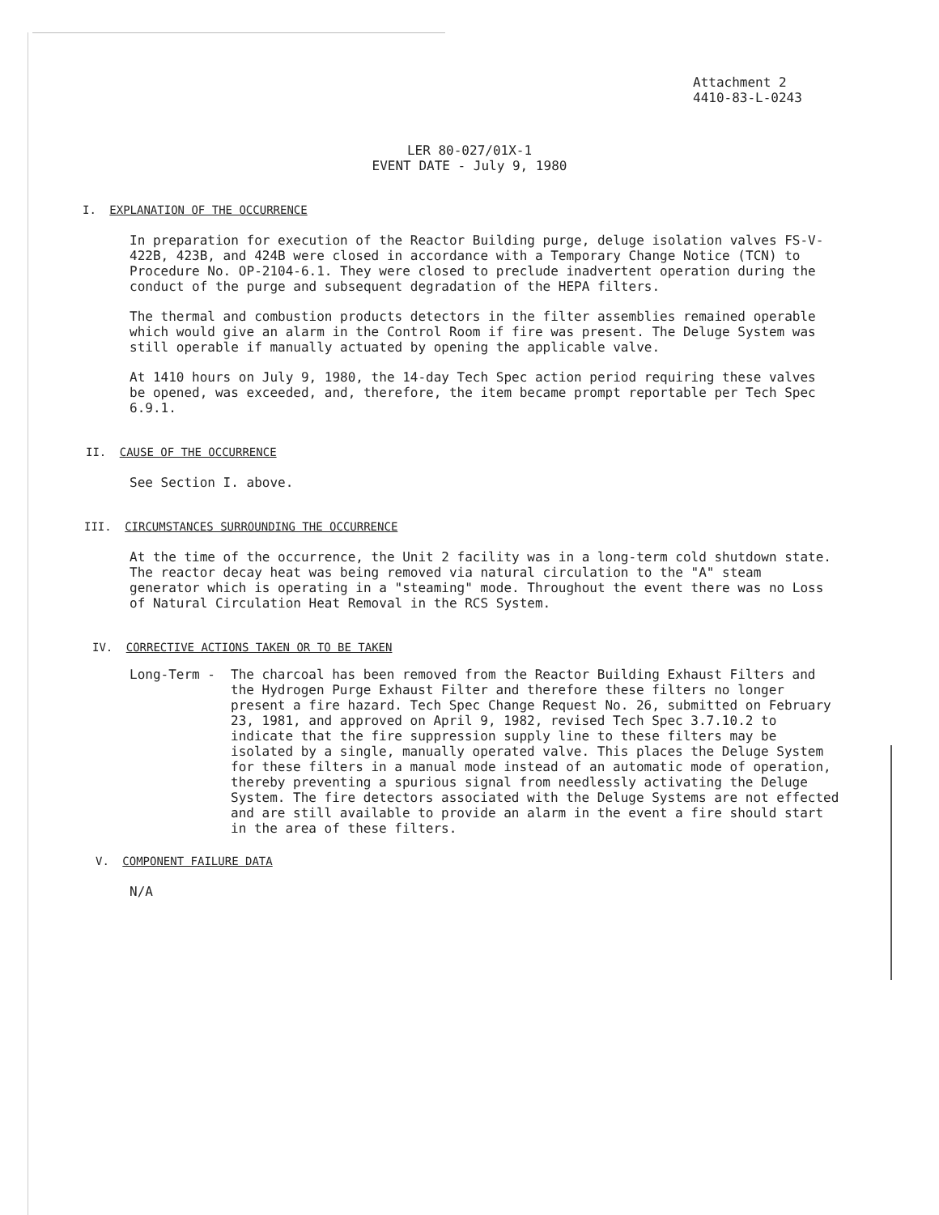Attachment 2
4410-83-L-0243
LER 80-027/01X-1
EVENT DATE - July 9, 1980
I. EXPLANATION OF THE OCCURRENCE
In preparation for execution of the Reactor Building purge, deluge isolation valves FS-V-422B, 423B, and 424B were closed in accordance with a Temporary Change Notice (TCN) to Procedure No. OP-2104-6.1. They were closed to preclude inadvertent operation during the conduct of the purge and subsequent degradation of the HEPA filters.
The thermal and combustion products detectors in the filter assemblies remained operable which would give an alarm in the Control Room if fire was present. The Deluge System was still operable if manually actuated by opening the applicable valve.
At 1410 hours on July 9, 1980, the 14-day Tech Spec action period requiring these valves be opened, was exceeded, and, therefore, the item became prompt reportable per Tech Spec 6.9.1.
II. CAUSE OF THE OCCURRENCE
See Section I. above.
III. CIRCUMSTANCES SURROUNDING THE OCCURRENCE
At the time of the occurrence, the Unit 2 facility was in a long-term cold shutdown state. The reactor decay heat was being removed via natural circulation to the "A" steam generator which is operating in a "steaming" mode. Throughout the event there was no Loss of Natural Circulation Heat Removal in the RCS System.
IV. CORRECTIVE ACTIONS TAKEN OR TO BE TAKEN
Long-Term - The charcoal has been removed from the Reactor Building Exhaust Filters and the Hydrogen Purge Exhaust Filter and therefore these filters no longer present a fire hazard. Tech Spec Change Request No. 26, submitted on February 23, 1981, and approved on April 9, 1982, revised Tech Spec 3.7.10.2 to indicate that the fire suppression supply line to these filters may be isolated by a single, manually operated valve. This places the Deluge System for these filters in a manual mode instead of an automatic mode of operation, thereby preventing a spurious signal from needlessly activating the Deluge System. The fire detectors associated with the Deluge Systems are not effected and are still available to provide an alarm in the event a fire should start in the area of these filters.
V. COMPONENT FAILURE DATA
N/A